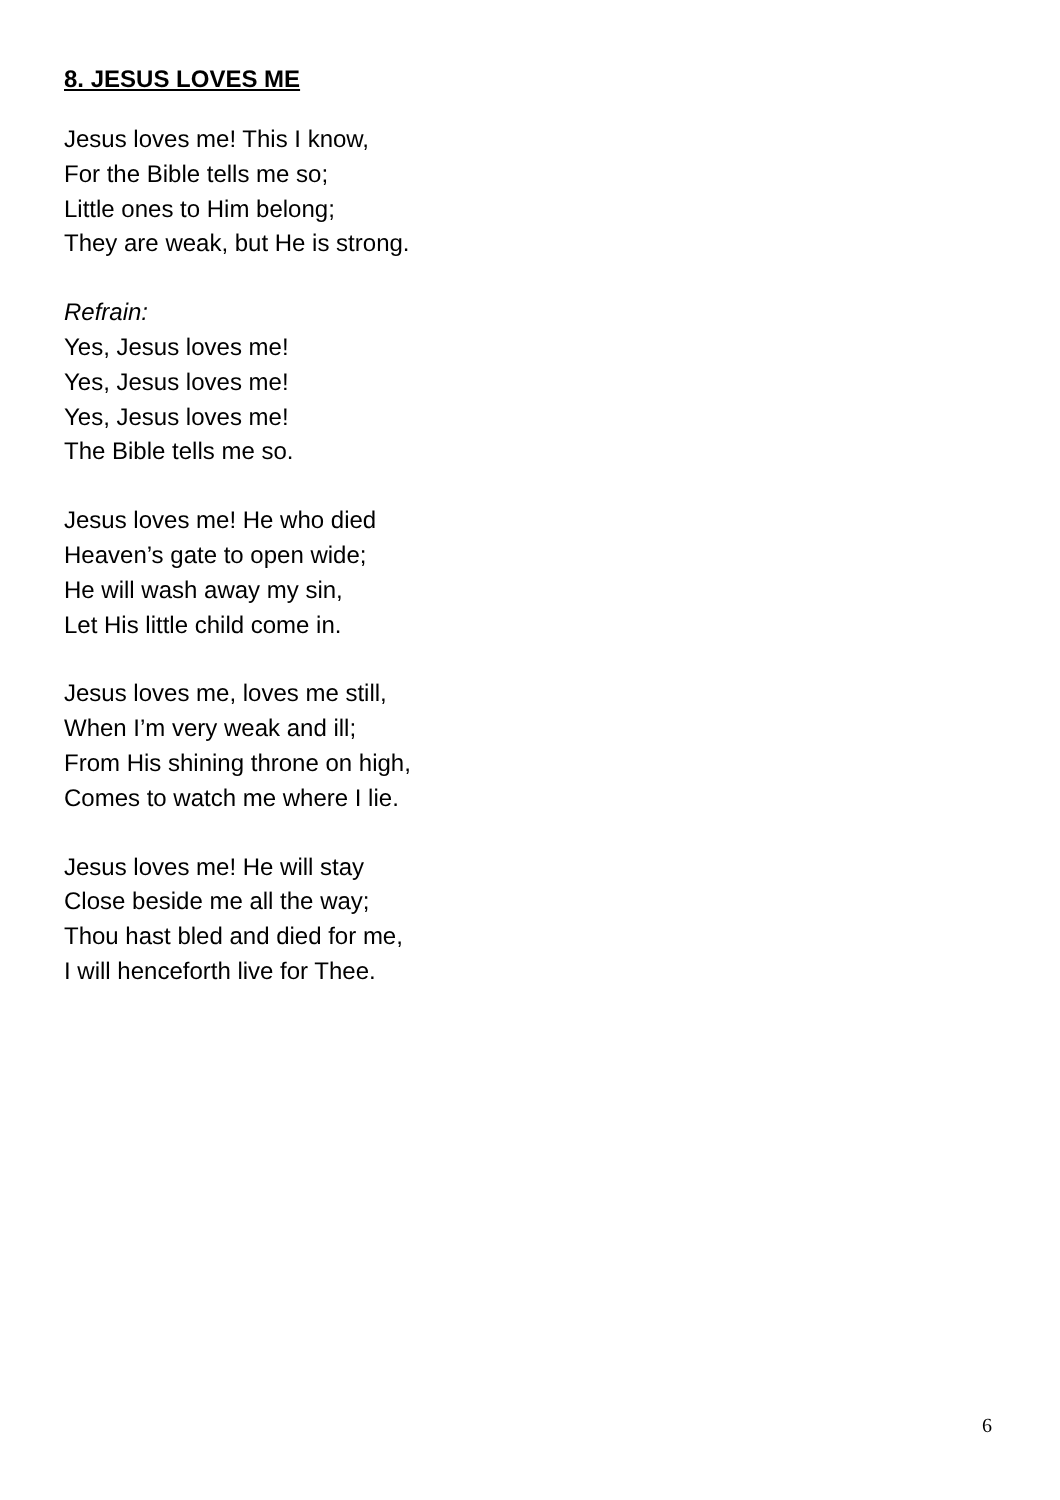8. JESUS LOVES ME
Jesus loves me! This I know,
For the Bible tells me so;
Little ones to Him belong;
They are weak, but He is strong.
Refrain:
Yes, Jesus loves me!
Yes, Jesus loves me!
Yes, Jesus loves me!
The Bible tells me so.
Jesus loves me! He who died
Heaven’s gate to open wide;
He will wash away my sin,
Let His little child come in.
Jesus loves me, loves me still,
When I’m very weak and ill;
From His shining throne on high,
Comes to watch me where I lie.
Jesus loves me! He will stay
Close beside me all the way;
Thou hast bled and died for me,
I will henceforth live for Thee.
6